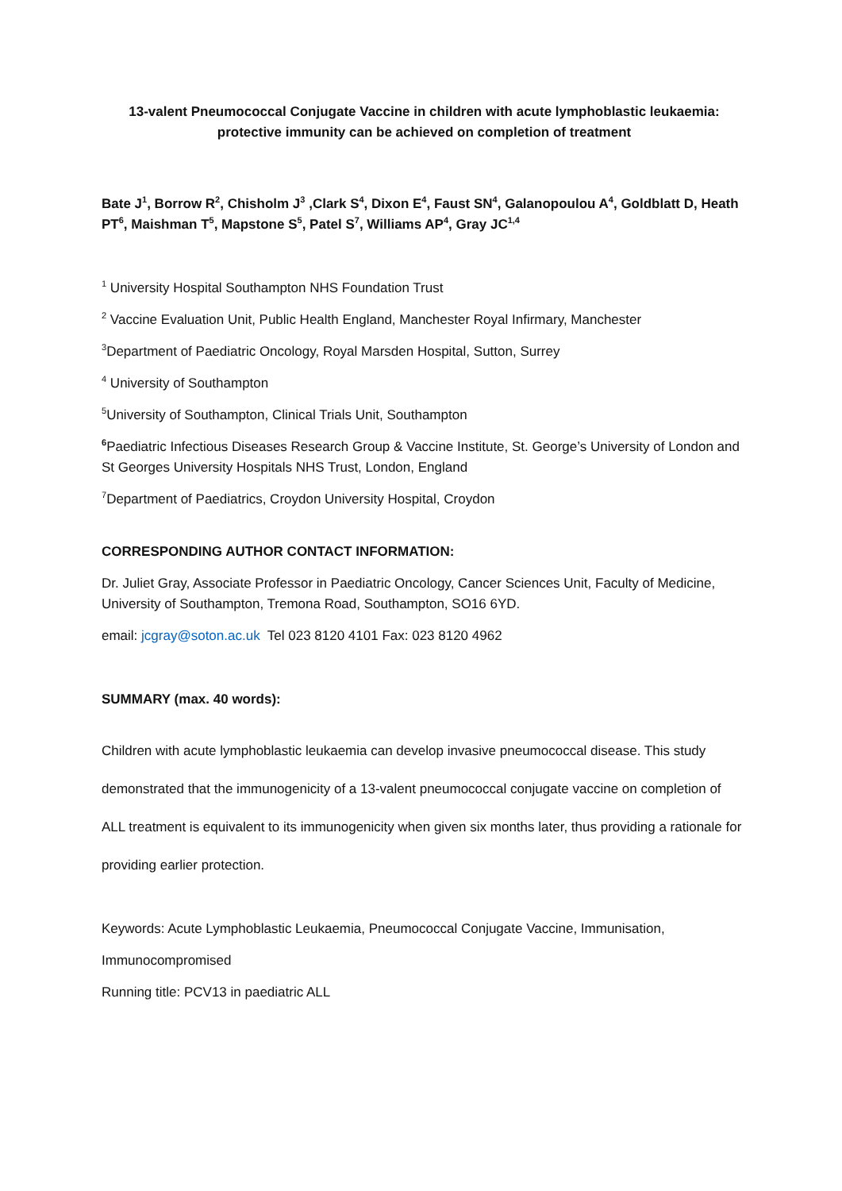13-valent Pneumococcal Conjugate Vaccine in children with acute lymphoblastic leukaemia:
protective immunity can be achieved on completion of treatment
Bate J<sup>1</sup>, Borrow R<sup>2</sup>, Chisholm J<sup>3</sup> ,Clark S<sup>4</sup>, Dixon E<sup>4</sup>, Faust SN<sup>4</sup>, Galanopoulou A<sup>4</sup>, Goldblatt D, Heath PT<sup>6</sup>, Maishman T<sup>5</sup>, Mapstone S<sup>5</sup>, Patel S<sup>7</sup>, Williams AP<sup>4</sup>, Gray JC<sup>1,4</sup>
<sup>1</sup> University Hospital Southampton NHS Foundation Trust
<sup>2</sup> Vaccine Evaluation Unit, Public Health England, Manchester Royal Infirmary, Manchester
<sup>3</sup> Department of Paediatric Oncology, Royal Marsden Hospital, Sutton, Surrey
<sup>4</sup> University of Southampton
<sup>5</sup> University of Southampton, Clinical Trials Unit, Southampton
<sup>6</sup> Paediatric Infectious Diseases Research Group & Vaccine Institute, St. George’s University of London and St Georges University Hospitals NHS Trust, London, England
<sup>7</sup> Department of Paediatrics, Croydon University Hospital, Croydon
CORRESPONDING AUTHOR CONTACT INFORMATION:
Dr. Juliet Gray, Associate Professor in Paediatric Oncology, Cancer Sciences Unit, Faculty of Medicine, University of Southampton, Tremona Road, Southampton, SO16 6YD.
email: jcgray@soton.ac.uk Tel 023 8120 4101 Fax: 023 8120 4962
SUMMARY (max. 40 words):
Children with acute lymphoblastic leukaemia can develop invasive pneumococcal disease. This study demonstrated that the immunogenicity of a 13-valent pneumococcal conjugate vaccine on completion of ALL treatment is equivalent to its immunogenicity when given six months later, thus providing a rationale for providing earlier protection.
Keywords: Acute Lymphoblastic Leukaemia, Pneumococcal Conjugate Vaccine, Immunisation,
Immunocompromised
Running title: PCV13 in paediatric ALL